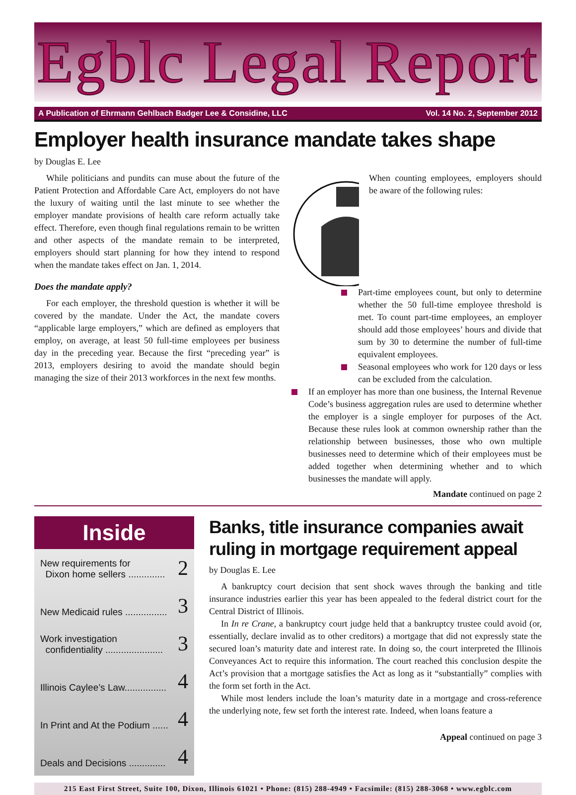Egblc Legal Report
A Publication of Ehrmann Gehlbach Badger Lee & Considine, LLC Vol. 14 No. 2, September 2012
Employer health insurance mandate takes shape
by Douglas E. Lee
While politicians and pundits can muse about the future of the Patient Protection and Affordable Care Act, employers do not have the luxury of waiting until the last minute to see whether the employer mandate provisions of health care reform actually take effect. Therefore, even though final regulations remain to be written and other aspects of the mandate remain to be interpreted, employers should start planning for how they intend to respond when the mandate takes effect on Jan. 1, 2014.
Does the mandate apply?
For each employer, the threshold question is whether it will be covered by the mandate. Under the Act, the mandate covers “applicable large employers,” which are defined as employers that employ, on average, at least 50 full-time employees per business day in the preceding year. Because the first “preceding year” is 2013, employers desiring to avoid the mandate should begin managing the size of their 2013 workforces in the next few months.
When counting employees, employers should be aware of the following rules:
Part-time employees count, but only to determine whether the 50 full-time employee threshold is met. To count part-time employees, an employer should add those employees’ hours and divide that sum by 30 to determine the number of full-time equivalent employees.
Seasonal employees who work for 120 days or less can be excluded from the calculation.
If an employer has more than one business, the Internal Revenue Code’s business aggregation rules are used to determine whether the employer is a single employer for purposes of the Act. Because these rules look at common ownership rather than the relationship between businesses, those who own multiple businesses need to determine which of their employees must be added together when determining whether and to which businesses the mandate will apply.
Mandate continued on page 2
Inside
New requirements for
Dixon home sellers .............. 2
New Medicaid rules ................ 3
Work investigation
confidentiality ...................... 3
Illinois Caylee’s Law................ 4
In Print and At the Podium ...... 4
Deals and Decisions .............. 4
Banks, title insurance companies await ruling in mortgage requirement appeal
by Douglas E. Lee
A bankruptcy court decision that sent shock waves through the banking and title insurance industries earlier this year has been appealed to the federal district court for the Central District of Illinois.
In In re Crane, a bankruptcy court judge held that a bankruptcy trustee could avoid (or, essentially, declare invalid as to other creditors) a mortgage that did not expressly state the secured loan’s maturity date and interest rate. In doing so, the court interpreted the Illinois Conveyances Act to require this information. The court reached this conclusion despite the Act’s provision that a mortgage satisfies the Act as long as it “substantially” complies with the form set forth in the Act.
While most lenders include the loan’s maturity date in a mortgage and cross-reference the underlying note, few set forth the interest rate. Indeed, when loans feature a
Appeal continued on page 3
215 East First Street, Suite 100, Dixon, Illinois 61021 • Phone: (815) 288-4949 • Facsimile: (815) 288-3068 • www.egblc.com